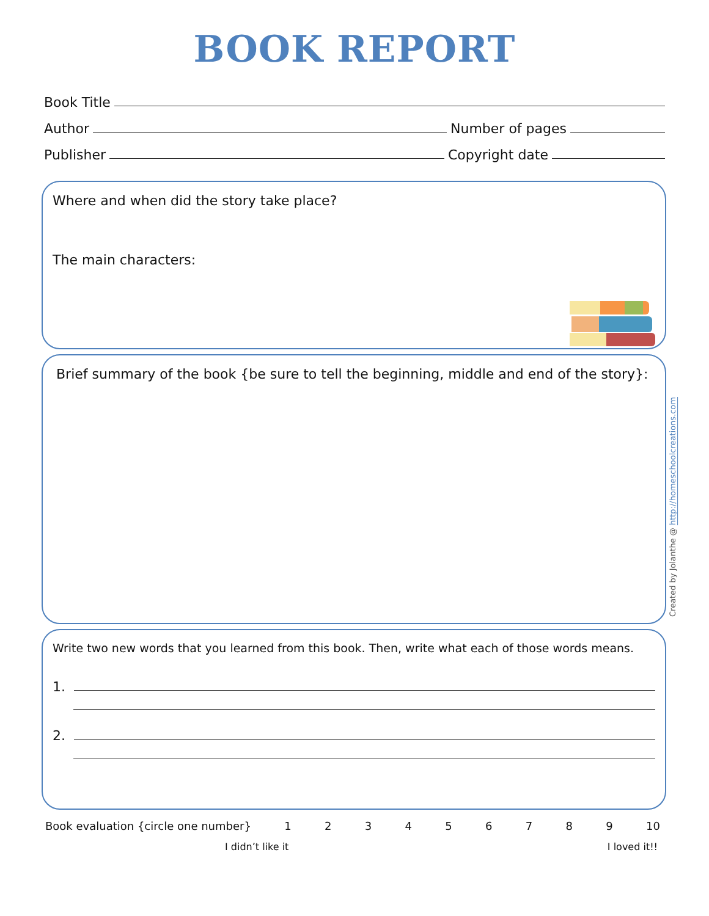BOOK REPORT
Book Title
Author Number of pages
Publisher Copyright date
Where and when did the story take place?
The main characters:
Brief summary of the book {be sure to tell the beginning, middle and end of the story}:
Write two new words that you learned from this book. Then, write what each of those words means.
1.
2.
Book evaluation {circle one number} 123456789 10
I didn’t like it I loved it!!
Created by Jolanthe @ http://homeschoolcreations.com